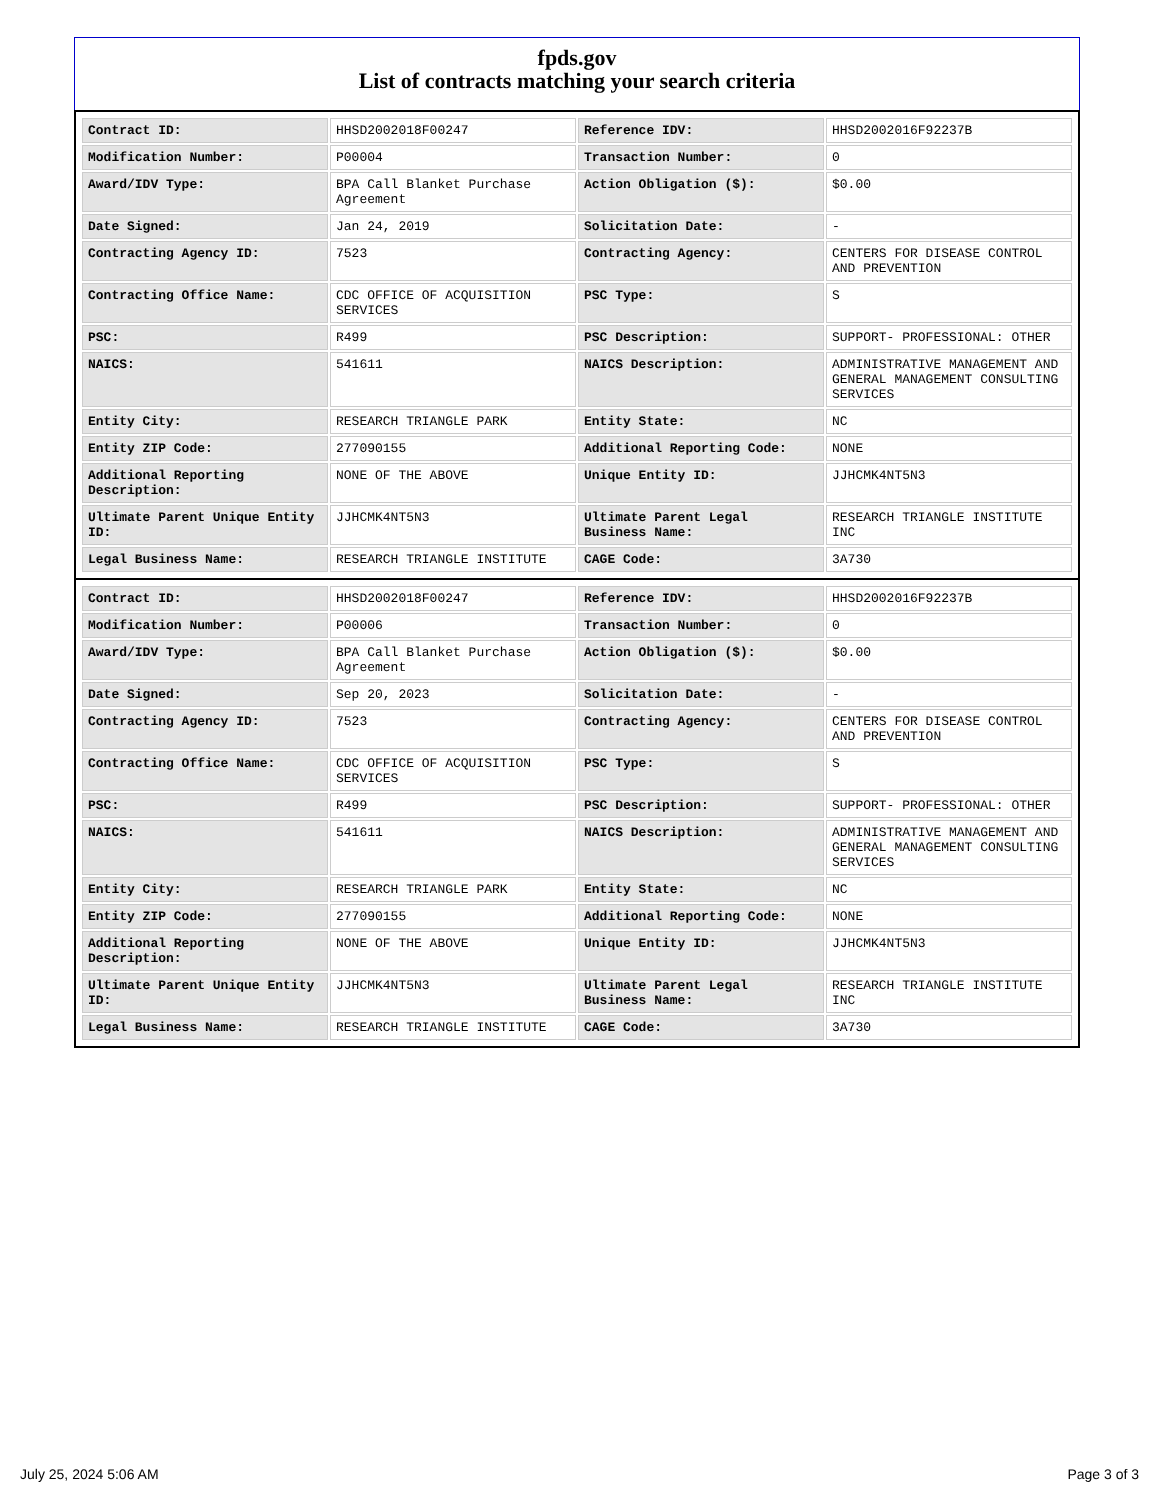fpds.gov
List of contracts matching your search criteria
| Contract ID: | HHSD2002018F00247 | Reference IDV: | HHSD2002016F92237B |
| Modification Number: | P00004 | Transaction Number: | 0 |
| Award/IDV Type: | BPA Call Blanket Purchase Agreement | Action Obligation ($): | $0.00 |
| Date Signed: | Jan 24, 2019 | Solicitation Date: | - |
| Contracting Agency ID: | 7523 | Contracting Agency: | CENTERS FOR DISEASE CONTROL AND PREVENTION |
| Contracting Office Name: | CDC OFFICE OF ACQUISITION SERVICES | PSC Type: | S |
| PSC: | R499 | PSC Description: | SUPPORT- PROFESSIONAL: OTHER |
| NAICS: | 541611 | NAICS Description: | ADMINISTRATIVE MANAGEMENT AND GENERAL MANAGEMENT CONSULTING SERVICES |
| Entity City: | RESEARCH TRIANGLE PARK | Entity State: | NC |
| Entity ZIP Code: | 277090155 | Additional Reporting Code: | NONE |
| Additional Reporting Description: | NONE OF THE ABOVE | Unique Entity ID: | JJHCMK4NT5N3 |
| Ultimate Parent Unique Entity ID: | JJHCMK4NT5N3 | Ultimate Parent Legal Business Name: | RESEARCH TRIANGLE INSTITUTE INC |
| Legal Business Name: | RESEARCH TRIANGLE INSTITUTE | CAGE Code: | 3A730 |
| Contract ID: | HHSD2002018F00247 | Reference IDV: | HHSD2002016F92237B |
| Modification Number: | P00006 | Transaction Number: | 0 |
| Award/IDV Type: | BPA Call Blanket Purchase Agreement | Action Obligation ($): | $0.00 |
| Date Signed: | Sep 20, 2023 | Solicitation Date: | - |
| Contracting Agency ID: | 7523 | Contracting Agency: | CENTERS FOR DISEASE CONTROL AND PREVENTION |
| Contracting Office Name: | CDC OFFICE OF ACQUISITION SERVICES | PSC Type: | S |
| PSC: | R499 | PSC Description: | SUPPORT- PROFESSIONAL: OTHER |
| NAICS: | 541611 | NAICS Description: | ADMINISTRATIVE MANAGEMENT AND GENERAL MANAGEMENT CONSULTING SERVICES |
| Entity City: | RESEARCH TRIANGLE PARK | Entity State: | NC |
| Entity ZIP Code: | 277090155 | Additional Reporting Code: | NONE |
| Additional Reporting Description: | NONE OF THE ABOVE | Unique Entity ID: | JJHCMK4NT5N3 |
| Ultimate Parent Unique Entity ID: | JJHCMK4NT5N3 | Ultimate Parent Legal Business Name: | RESEARCH TRIANGLE INSTITUTE INC |
| Legal Business Name: | RESEARCH TRIANGLE INSTITUTE | CAGE Code: | 3A730 |
July 25, 2024 5:06 AM Page 3 of 3